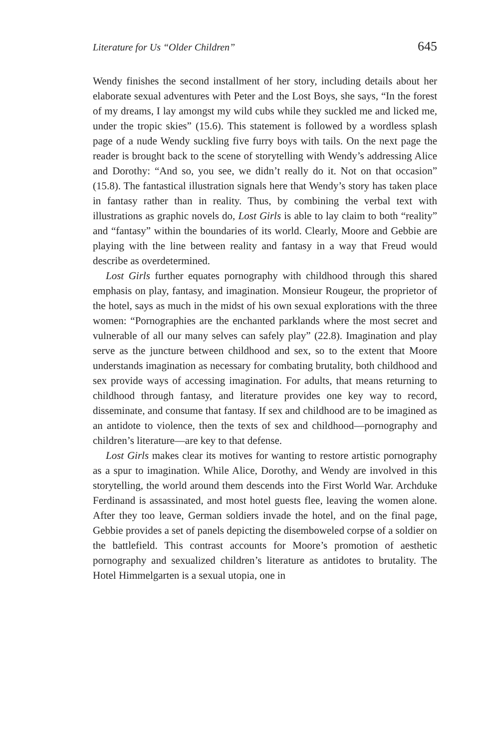Literature for Us “Older Children” 645
Wendy finishes the second installment of her story, including details about her elaborate sexual adventures with Peter and the Lost Boys, she says, “In the forest of my dreams, I lay amongst my wild cubs while they suckled me and licked me, under the tropic skies” (15.6). This statement is followed by a wordless splash page of a nude Wendy suckling five furry boys with tails. On the next page the reader is brought back to the scene of storytelling with Wendy’s addressing Alice and Dorothy: “And so, you see, we didn’t really do it. Not on that occasion” (15.8). The fantastical illustration signals here that Wendy’s story has taken place in fantasy rather than in reality. Thus, by combining the verbal text with illustrations as graphic novels do, Lost Girls is able to lay claim to both “reality” and “fantasy” within the boundaries of its world. Clearly, Moore and Gebbie are playing with the line between reality and fantasy in a way that Freud would describe as overdetermined.
Lost Girls further equates pornography with childhood through this shared emphasis on play, fantasy, and imagination. Monsieur Rougeur, the proprietor of the hotel, says as much in the midst of his own sexual explorations with the three women: “Pornographies are the enchanted parklands where the most secret and vulnerable of all our many selves can safely play” (22.8). Imagination and play serve as the juncture between childhood and sex, so to the extent that Moore understands imagination as necessary for combating brutality, both childhood and sex provide ways of accessing imagination. For adults, that means returning to childhood through fantasy, and literature provides one key way to record, disseminate, and consume that fantasy. If sex and childhood are to be imagined as an antidote to violence, then the texts of sex and childhood—pornography and children’s literature—are key to that defense.
Lost Girls makes clear its motives for wanting to restore artistic pornography as a spur to imagination. While Alice, Dorothy, and Wendy are involved in this storytelling, the world around them descends into the First World War. Archduke Ferdinand is assassinated, and most hotel guests flee, leaving the women alone. After they too leave, German soldiers invade the hotel, and on the final page, Gebbie provides a set of panels depicting the disemboweled corpse of a soldier on the battlefield. This contrast accounts for Moore’s promotion of aesthetic pornography and sexualized children’s literature as antidotes to brutality. The Hotel Himmelgarten is a sexual utopia, one in